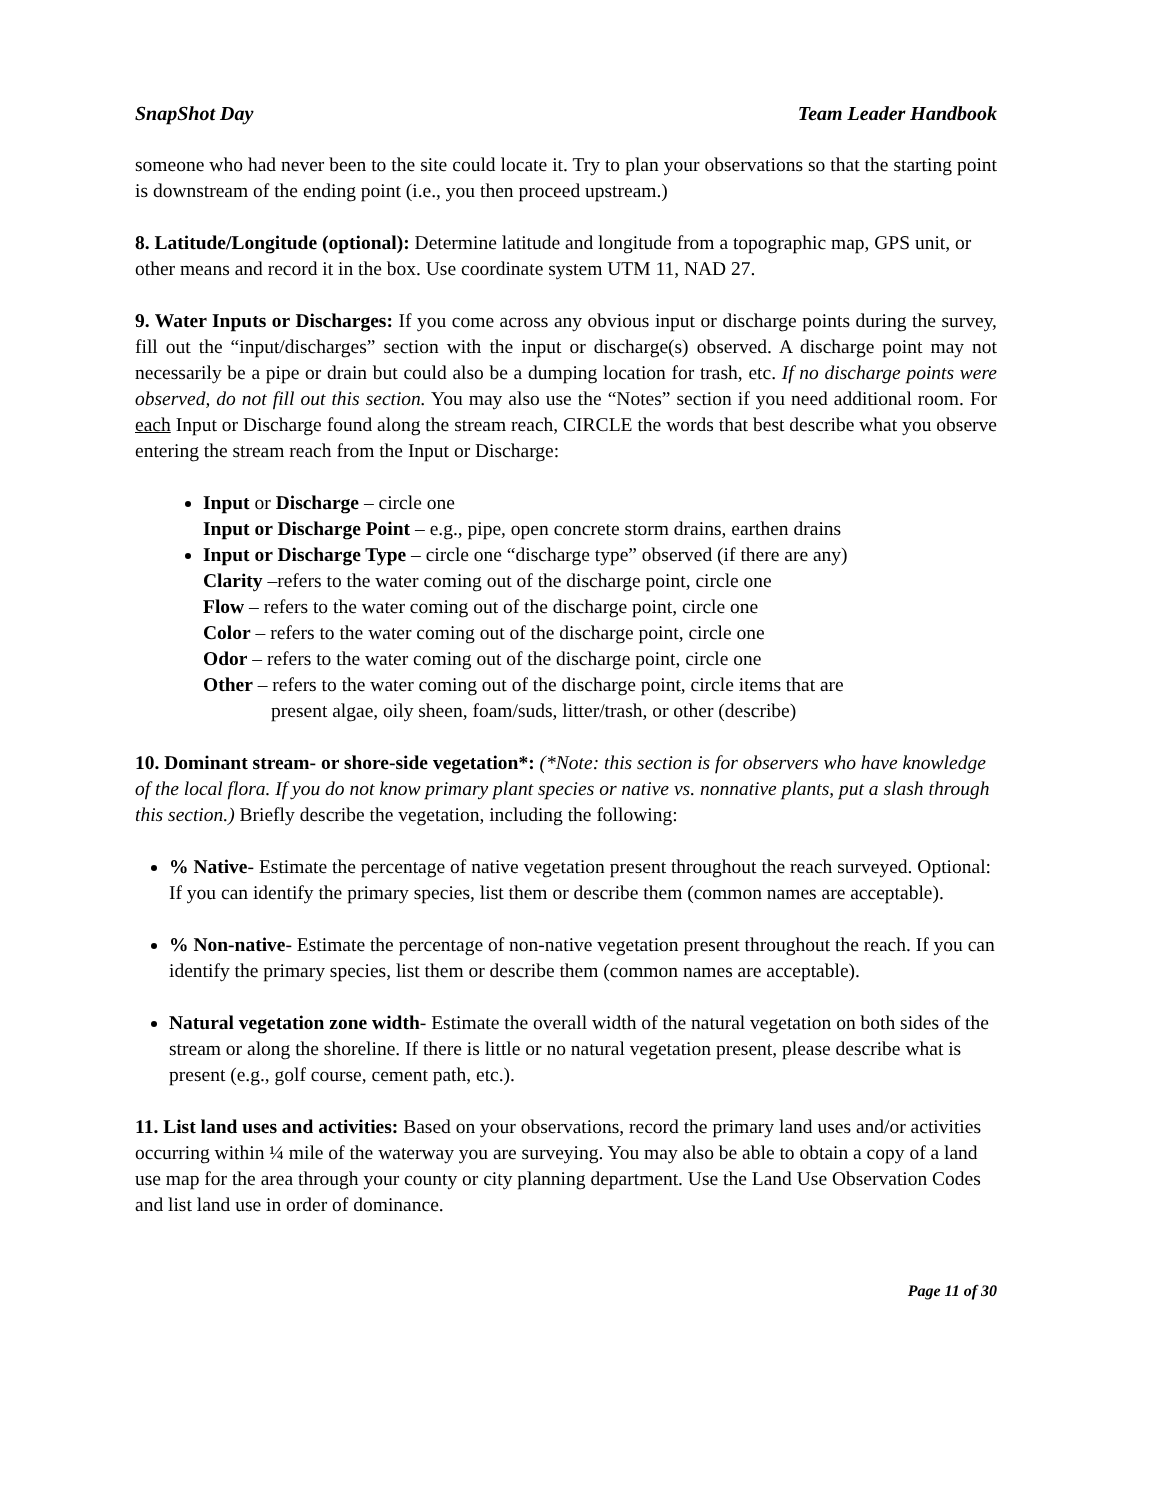SnapShot Day Team Leader Handbook
someone who had never been to the site could locate it. Try to plan your observations so that the starting point is downstream of the ending point (i.e., you then proceed upstream.)
8. Latitude/Longitude (optional): Determine latitude and longitude from a topographic map, GPS unit, or other means and record it in the box. Use coordinate system UTM 11, NAD 27.
9. Water Inputs or Discharges: If you come across any obvious input or discharge points during the survey, fill out the “input/discharges” section with the input or discharge(s) observed. A discharge point may not necessarily be a pipe or drain but could also be a dumping location for trash, etc. If no discharge points were observed, do not fill out this section. You may also use the “Notes” section if you need additional room. For each Input or Discharge found along the stream reach, CIRCLE the words that best describe what you observe entering the stream reach from the Input or Discharge:
Input or Discharge – circle one
Input or Discharge Point – e.g., pipe, open concrete storm drains, earthen drains
Input or Discharge Type – circle one “discharge type” observed (if there are any)
Clarity –refers to the water coming out of the discharge point, circle one
Flow – refers to the water coming out of the discharge point, circle one
Color – refers to the water coming out of the discharge point, circle one
Odor – refers to the water coming out of the discharge point, circle one
Other – refers to the water coming out of the discharge point, circle items that are
present algae, oily sheen, foam/suds, litter/trash, or other (describe)
10. Dominant stream- or shore-side vegetation*: (*Note: this section is for observers who have knowledge of the local flora. If you do not know primary plant species or native vs. nonnative plants, put a slash through this section.) Briefly describe the vegetation, including the following:
% Native- Estimate the percentage of native vegetation present throughout the reach surveyed. Optional: If you can identify the primary species, list them or describe them (common names are acceptable).
% Non-native- Estimate the percentage of non-native vegetation present throughout the reach. If you can identify the primary species, list them or describe them (common names are acceptable).
Natural vegetation zone width- Estimate the overall width of the natural vegetation on both sides of the stream or along the shoreline. If there is little or no natural vegetation present, please describe what is present (e.g., golf course, cement path, etc.).
11. List land uses and activities: Based on your observations, record the primary land uses and/or activities occurring within ¼ mile of the waterway you are surveying. You may also be able to obtain a copy of a land use map for the area through your county or city planning department. Use the Land Use Observation Codes and list land use in order of dominance.
Page 11 of 30